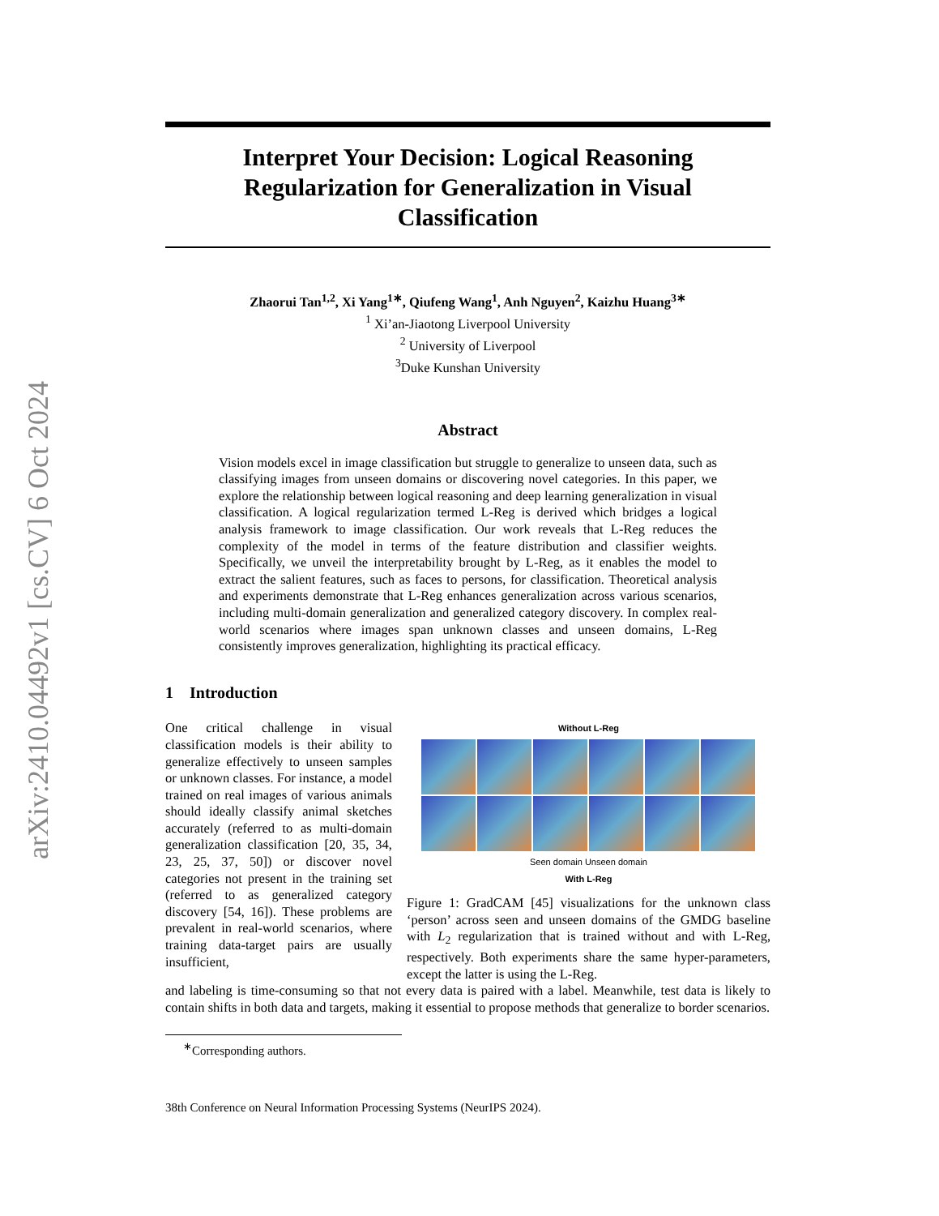arXiv:2410.04492v1 [cs.CV] 6 Oct 2024
Interpret Your Decision: Logical Reasoning Regularization for Generalization in Visual Classification
Zhaorui Tan<sup>1,2</sup>, Xi Yang<sup>1∗</sup>, Qiufeng Wang<sup>1</sup>, Anh Nguyen<sup>2</sup>, Kaizhu Huang<sup>3∗</sup>
<sup>1</sup> Xi’an-Jiaotong Liverpool University
<sup>2</sup> University of Liverpool
<sup>3</sup> Duke Kunshan University
Abstract
Vision models excel in image classification but struggle to generalize to unseen data, such as classifying images from unseen domains or discovering novel categories. In this paper, we explore the relationship between logical reasoning and deep learning generalization in visual classification. A logical regularization termed L-Reg is derived which bridges a logical analysis framework to image classification. Our work reveals that L-Reg reduces the complexity of the model in terms of the feature distribution and classifier weights. Specifically, we unveil the interpretability brought by L-Reg, as it enables the model to extract the salient features, such as faces to persons, for classification. Theoretical analysis and experiments demonstrate that L-Reg enhances generalization across various scenarios, including multi-domain generalization and generalized category discovery. In complex real-world scenarios where images span unknown classes and unseen domains, L-Reg consistently improves generalization, highlighting its practical efficacy.
1 Introduction
One critical challenge in visual classification models is their ability to generalize effectively to unseen samples or unknown classes. For instance, a model trained on real images of various animals should ideally classify animal sketches accurately (referred to as multi-domain generalization classification [20, 35, 34, 23, 25, 37, 50]) or discover novel categories not present in the training set (referred to as generalized category discovery [54, 16]). These problems are prevalent in real-world scenarios, where training data-target pairs are usually insufficient,
Without L-Reg
Seen domain Unseen domain
With L-Reg
Figure 1: GradCAM [45] visualizations for the unknown class ‘person’ across seen and unseen domains of the GMDG baseline with L<sub>2</sub> regularization that is trained without and with L-Reg, respectively. Both experiments share the same hyper-parameters, except the latter is using the L-Reg.
and labeling is time-consuming so that not every data is paired with a label. Meanwhile, test data is likely to contain shifts in both data and targets, making it essential to propose methods that generalize to border scenarios.
<sup>∗</sup>Corresponding authors.
38th Conference on Neural Information Processing Systems (NeurIPS 2024).